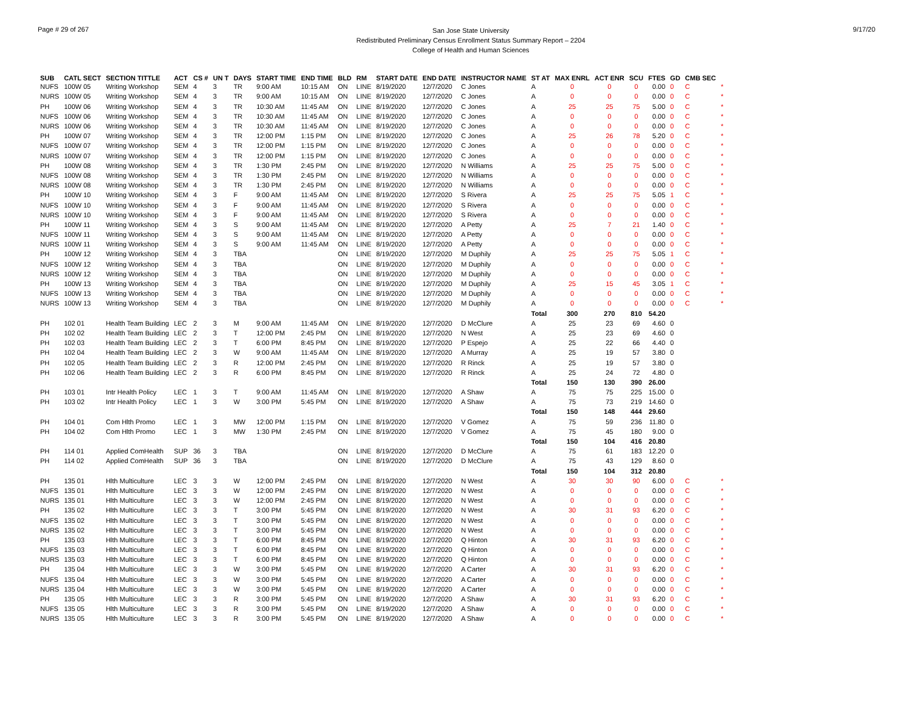Page # 29 of 267
San Jose State University
Redistributed Preliminary Census Enrollment Status Summary Report – 2204
College of Health and Human Sciences
9/17/20
| SUB | CATL SECT | SECTION TITTLE | ACT | CS # | UN T | DAYS | START TIME | END TIME | BLD | RM | START DATE | END DATE | INSTRUCTOR NAME | ST AT | MAX ENRL | ACT ENR | SCU | FTES | GD | CMB SEC | |
| --- | --- | --- | --- | --- | --- | --- | --- | --- | --- | --- | --- | --- | --- | --- | --- | --- | --- | --- | --- | --- | --- |
| NUFS | 100W 05 | Writing Workshop | SEM | 4 | 3 | TR | 9:00 AM | 10:15 AM | ON | LINE | 8/19/2020 | 12/7/2020 | C Jones | A | 0 | 0 | 0 | 0.00 | 0 | C | * |
| NURS | 100W 05 | Writing Workshop | SEM | 4 | 3 | TR | 9:00 AM | 10:15 AM | ON | LINE | 8/19/2020 | 12/7/2020 | C Jones | A | 0 | 0 | 0 | 0.00 | 0 | C | * |
| PH | 100W 06 | Writing Workshop | SEM | 4 | 3 | TR | 10:30 AM | 11:45 AM | ON | LINE | 8/19/2020 | 12/7/2020 | C Jones | A | 25 | 25 | 75 | 5.00 | 0 | C | * |
| NUFS | 100W 06 | Writing Workshop | SEM | 4 | 3 | TR | 10:30 AM | 11:45 AM | ON | LINE | 8/19/2020 | 12/7/2020 | C Jones | A | 0 | 0 | 0 | 0.00 | 0 | C | * |
| NURS | 100W 06 | Writing Workshop | SEM | 4 | 3 | TR | 10:30 AM | 11:45 AM | ON | LINE | 8/19/2020 | 12/7/2020 | C Jones | A | 0 | 0 | 0 | 0.00 | 0 | C | * |
| PH | 100W 07 | Writing Workshop | SEM | 4 | 3 | TR | 12:00 PM | 1:15 PM | ON | LINE | 8/19/2020 | 12/7/2020 | C Jones | A | 25 | 26 | 78 | 5.20 | 0 | C | * |
| NUFS | 100W 07 | Writing Workshop | SEM | 4 | 3 | TR | 12:00 PM | 1:15 PM | ON | LINE | 8/19/2020 | 12/7/2020 | C Jones | A | 0 | 0 | 0 | 0.00 | 0 | C | * |
| NURS | 100W 07 | Writing Workshop | SEM | 4 | 3 | TR | 12:00 PM | 1:15 PM | ON | LINE | 8/19/2020 | 12/7/2020 | C Jones | A | 0 | 0 | 0 | 0.00 | 0 | C | * |
| PH | 100W 08 | Writing Workshop | SEM | 4 | 3 | TR | 1:30 PM | 2:45 PM | ON | LINE | 8/19/2020 | 12/7/2020 | N Williams | A | 25 | 25 | 75 | 5.00 | 0 | C | * |
| NUFS | 100W 08 | Writing Workshop | SEM | 4 | 3 | TR | 1:30 PM | 2:45 PM | ON | LINE | 8/19/2020 | 12/7/2020 | N Williams | A | 0 | 0 | 0 | 0.00 | 0 | C | * |
| NURS | 100W 08 | Writing Workshop | SEM | 4 | 3 | TR | 1:30 PM | 2:45 PM | ON | LINE | 8/19/2020 | 12/7/2020 | N Williams | A | 0 | 0 | 0 | 0.00 | 0 | C | * |
| PH | 100W 10 | Writing Workshop | SEM | 4 | 3 | F | 9:00 AM | 11:45 AM | ON | LINE | 8/19/2020 | 12/7/2020 | S Rivera | A | 25 | 25 | 75 | 5.05 | 1 | C | * |
| NUFS | 100W 10 | Writing Workshop | SEM | 4 | 3 | F | 9:00 AM | 11:45 AM | ON | LINE | 8/19/2020 | 12/7/2020 | S Rivera | A | 0 | 0 | 0 | 0.00 | 0 | C | * |
| NURS | 100W 10 | Writing Workshop | SEM | 4 | 3 | F | 9:00 AM | 11:45 AM | ON | LINE | 8/19/2020 | 12/7/2020 | S Rivera | A | 0 | 0 | 0 | 0.00 | 0 | C | * |
| PH | 100W 11 | Writing Workshop | SEM | 4 | 3 | S | 9:00 AM | 11:45 AM | ON | LINE | 8/19/2020 | 12/7/2020 | A Petty | A | 25 | 7 | 21 | 1.40 | 0 | C | * |
| NUFS | 100W 11 | Writing Workshop | SEM | 4 | 3 | S | 9:00 AM | 11:45 AM | ON | LINE | 8/19/2020 | 12/7/2020 | A Petty | A | 0 | 0 | 0 | 0.00 | 0 | C | * |
| NURS | 100W 11 | Writing Workshop | SEM | 4 | 3 | S | 9:00 AM | 11:45 AM | ON | LINE | 8/19/2020 | 12/7/2020 | A Petty | A | 0 | 0 | 0 | 0.00 | 0 | C | * |
| PH | 100W 12 | Writing Workshop | SEM | 4 | 3 | TBA | | | ON | LINE | 8/19/2020 | 12/7/2020 | M Duphily | A | 25 | 25 | 75 | 5.05 | 1 | C | * |
| NUFS | 100W 12 | Writing Workshop | SEM | 4 | 3 | TBA | | | ON | LINE | 8/19/2020 | 12/7/2020 | M Duphily | A | 0 | 0 | 0 | 0.00 | 0 | C | * |
| NURS | 100W 12 | Writing Workshop | SEM | 4 | 3 | TBA | | | ON | LINE | 8/19/2020 | 12/7/2020 | M Duphily | A | 0 | 0 | 0 | 0.00 | 0 | C | * |
| PH | 100W 13 | Writing Workshop | SEM | 4 | 3 | TBA | | | ON | LINE | 8/19/2020 | 12/7/2020 | M Duphily | A | 25 | 15 | 45 | 3.05 | 1 | C | * |
| NUFS | 100W 13 | Writing Workshop | SEM | 4 | 3 | TBA | | | ON | LINE | 8/19/2020 | 12/7/2020 | M Duphily | A | 0 | 0 | 0 | 0.00 | 0 | C | * |
| NURS | 100W 13 | Writing Workshop | SEM | 4 | 3 | TBA | | | ON | LINE | 8/19/2020 | 12/7/2020 | M Duphily | A | 0 | 0 | 0 | 0.00 | 0 | C | * |
| | | | | | | | | | | | | | | Total | 300 | 270 | 810 | 54.20 | | | |
| PH | 102 01 | Health Team Building | LEC | 2 | 3 | M | 9:00 AM | 11:45 AM | ON | LINE | 8/19/2020 | 12/7/2020 | D McClure | A | 25 | 23 | 69 | 4.60 | 0 | | |
| PH | 102 02 | Health Team Building | LEC | 2 | 3 | T | 12:00 PM | 2:45 PM | ON | LINE | 8/19/2020 | 12/7/2020 | N West | A | 25 | 23 | 69 | 4.60 | 0 | | |
| PH | 102 03 | Health Team Building | LEC | 2 | 3 | T | 6:00 PM | 8:45 PM | ON | LINE | 8/19/2020 | 12/7/2020 | P Espejo | A | 25 | 22 | 66 | 4.40 | 0 | | |
| PH | 102 04 | Health Team Building | LEC | 2 | 3 | W | 9:00 AM | 11:45 AM | ON | LINE | 8/19/2020 | 12/7/2020 | A Murray | A | 25 | 19 | 57 | 3.80 | 0 | | |
| PH | 102 05 | Health Team Building | LEC | 2 | 3 | R | 12:00 PM | 2:45 PM | ON | LINE | 8/19/2020 | 12/7/2020 | R Rinck | A | 25 | 19 | 57 | 3.80 | 0 | | |
| PH | 102 06 | Health Team Building | LEC | 2 | 3 | R | 6:00 PM | 8:45 PM | ON | LINE | 8/19/2020 | 12/7/2020 | R Rinck | A | 25 | 24 | 72 | 4.80 | 0 | | |
| | | | | | | | | | | | | | | Total | 150 | 130 | 390 | 26.00 | | | |
| PH | 103 01 | Intr Health Policy | LEC | 1 | 3 | T | 9:00 AM | 11:45 AM | ON | LINE | 8/19/2020 | 12/7/2020 | A Shaw | A | 75 | 75 | 225 | 15.00 | 0 | | |
| PH | 103 02 | Intr Health Policy | LEC | 1 | 3 | W | 3:00 PM | 5:45 PM | ON | LINE | 8/19/2020 | 12/7/2020 | A Shaw | A | 75 | 73 | 219 | 14.60 | 0 | | |
| | | | | | | | | | | | | | | Total | 150 | 148 | 444 | 29.60 | | | |
| PH | 104 01 | Com Hlth Promo | LEC | 1 | 3 | MW | 12:00 PM | 1:15 PM | ON | LINE | 8/19/2020 | 12/7/2020 | V Gomez | A | 75 | 59 | 236 | 11.80 | 0 | | |
| PH | 104 02 | Com Hlth Promo | LEC | 1 | 3 | MW | 1:30 PM | 2:45 PM | ON | LINE | 8/19/2020 | 12/7/2020 | V Gomez | A | 75 | 45 | 180 | 9.00 | 0 | | |
| | | | | | | | | | | | | | | Total | 150 | 104 | 416 | 20.80 | | | |
| PH | 114 01 | Applied ComHealth | SUP | 36 | 3 | TBA | | | ON | LINE | 8/19/2020 | 12/7/2020 | D McClure | A | 75 | 61 | 183 | 12.20 | 0 | | |
| PH | 114 02 | Applied ComHealth | SUP | 36 | 3 | TBA | | | ON | LINE | 8/19/2020 | 12/7/2020 | D McClure | A | 75 | 43 | 129 | 8.60 | 0 | | |
| | | | | | | | | | | | | | | Total | 150 | 104 | 312 | 20.80 | | | |
| PH | 135 01 | Hlth Multiculture | LEC | 3 | 3 | W | 12:00 PM | 2:45 PM | ON | LINE | 8/19/2020 | 12/7/2020 | N West | A | 30 | 30 | 90 | 6.00 | 0 | C | * |
| NUFS | 135 01 | Hlth Multiculture | LEC | 3 | 3 | W | 12:00 PM | 2:45 PM | ON | LINE | 8/19/2020 | 12/7/2020 | N West | A | 0 | 0 | 0 | 0.00 | 0 | C | * |
| NURS | 135 01 | Hlth Multiculture | LEC | 3 | 3 | W | 12:00 PM | 2:45 PM | ON | LINE | 8/19/2020 | 12/7/2020 | N West | A | 0 | 0 | 0 | 0.00 | 0 | C | * |
| PH | 135 02 | Hlth Multiculture | LEC | 3 | 3 | T | 3:00 PM | 5:45 PM | ON | LINE | 8/19/2020 | 12/7/2020 | N West | A | 30 | 31 | 93 | 6.20 | 0 | C | * |
| NUFS | 135 02 | Hlth Multiculture | LEC | 3 | 3 | T | 3:00 PM | 5:45 PM | ON | LINE | 8/19/2020 | 12/7/2020 | N West | A | 0 | 0 | 0 | 0.00 | 0 | C | * |
| NURS | 135 02 | Hlth Multiculture | LEC | 3 | 3 | T | 3:00 PM | 5:45 PM | ON | LINE | 8/19/2020 | 12/7/2020 | N West | A | 0 | 0 | 0 | 0.00 | 0 | C | * |
| PH | 135 03 | Hlth Multiculture | LEC | 3 | 3 | T | 6:00 PM | 8:45 PM | ON | LINE | 8/19/2020 | 12/7/2020 | Q Hinton | A | 30 | 31 | 93 | 6.20 | 0 | C | * |
| NUFS | 135 03 | Hlth Multiculture | LEC | 3 | 3 | T | 6:00 PM | 8:45 PM | ON | LINE | 8/19/2020 | 12/7/2020 | Q Hinton | A | 0 | 0 | 0 | 0.00 | 0 | C | * |
| NURS | 135 03 | Hlth Multiculture | LEC | 3 | 3 | T | 6:00 PM | 8:45 PM | ON | LINE | 8/19/2020 | 12/7/2020 | Q Hinton | A | 0 | 0 | 0 | 0.00 | 0 | C | * |
| PH | 135 04 | Hlth Multiculture | LEC | 3 | 3 | W | 3:00 PM | 5:45 PM | ON | LINE | 8/19/2020 | 12/7/2020 | A Carter | A | 30 | 31 | 93 | 6.20 | 0 | C | * |
| NUFS | 135 04 | Hlth Multiculture | LEC | 3 | 3 | W | 3:00 PM | 5:45 PM | ON | LINE | 8/19/2020 | 12/7/2020 | A Carter | A | 0 | 0 | 0 | 0.00 | 0 | C | * |
| NURS | 135 04 | Hlth Multiculture | LEC | 3 | 3 | W | 3:00 PM | 5:45 PM | ON | LINE | 8/19/2020 | 12/7/2020 | A Carter | A | 0 | 0 | 0 | 0.00 | 0 | C | * |
| PH | 135 05 | Hlth Multiculture | LEC | 3 | 3 | R | 3:00 PM | 5:45 PM | ON | LINE | 8/19/2020 | 12/7/2020 | A Shaw | A | 30 | 31 | 93 | 6.20 | 0 | C | * |
| NUFS | 135 05 | Hlth Multiculture | LEC | 3 | 3 | R | 3:00 PM | 5:45 PM | ON | LINE | 8/19/2020 | 12/7/2020 | A Shaw | A | 0 | 0 | 0 | 0.00 | 0 | C | * |
| NURS | 135 05 | Hlth Multiculture | LEC | 3 | 3 | R | 3:00 PM | 5:45 PM | ON | LINE | 8/19/2020 | 12/7/2020 | A Shaw | A | 0 | 0 | 0 | 0.00 | 0 | C | * |